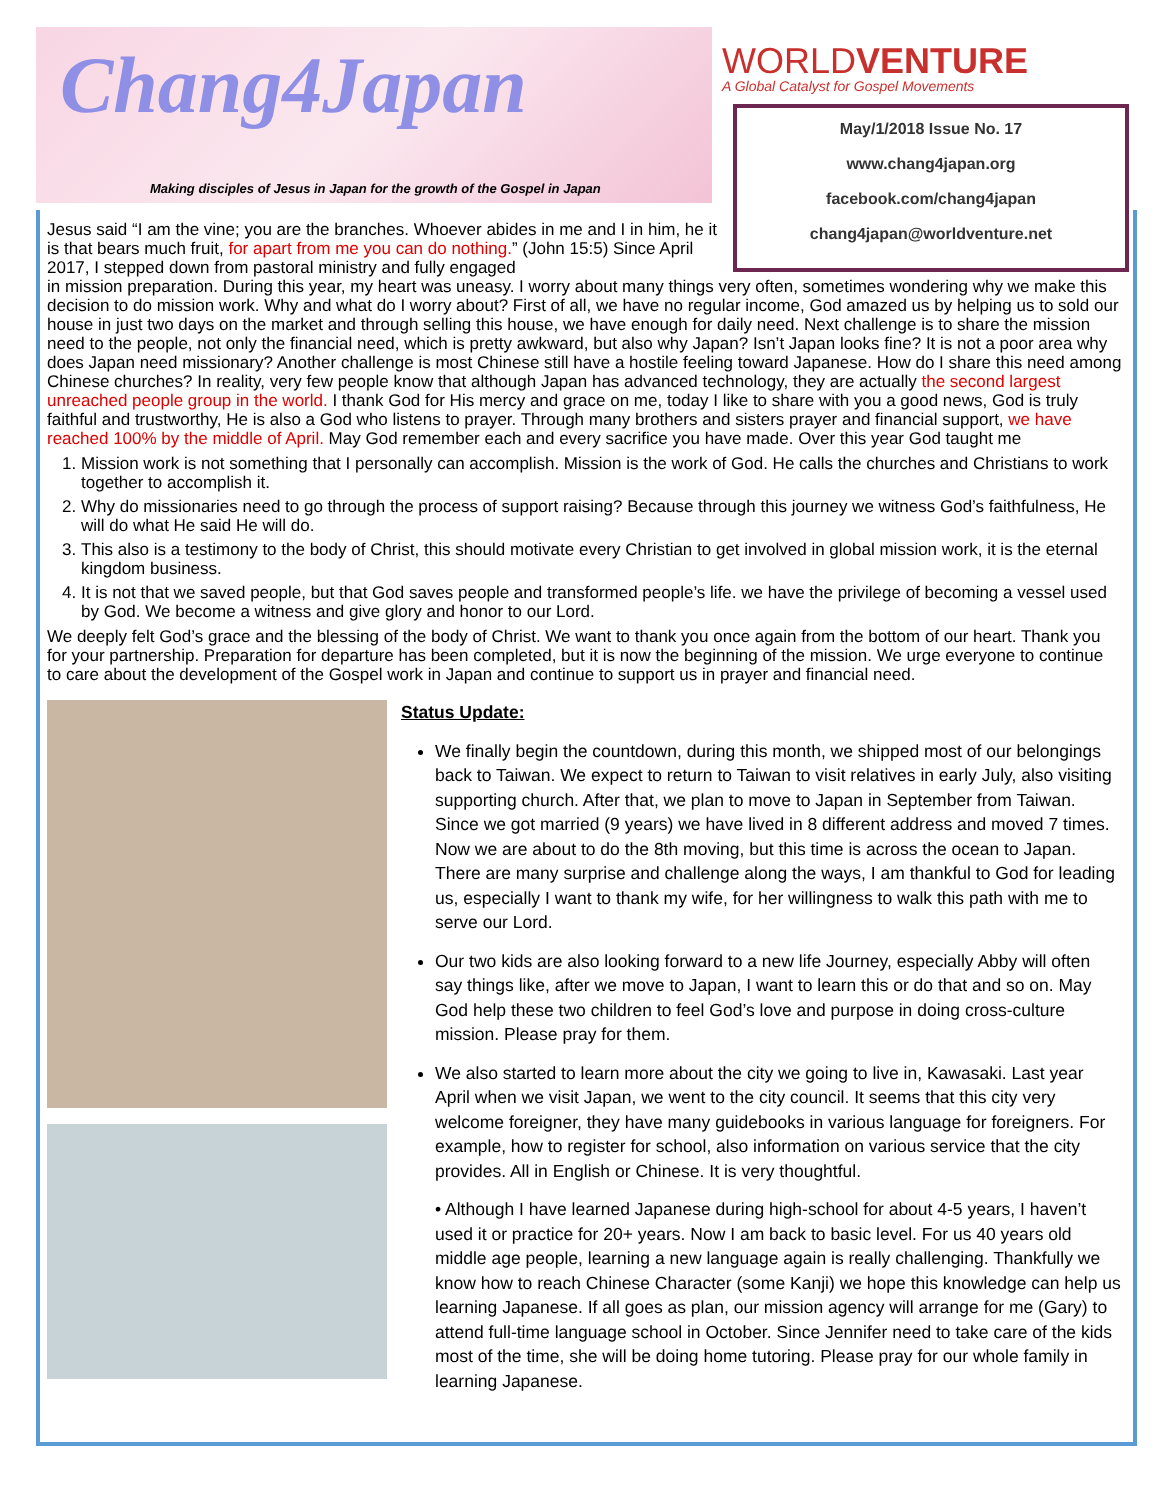Chang4Japan
Making disciples of Jesus in Japan for the growth of the Gospel in Japan
WORLDVENTURE
A Global Catalyst for Gospel Movements
May/1/2018 Issue No. 17
www.chang4japan.org
facebook.com/chang4japan
chang4japan@worldventure.net
Jesus said “I am the vine; you are the branches. Whoever abides in me and I in him, he it is that bears much fruit, for apart from me you can do nothing.” (John 15:5) Since April 2017, I stepped down from pastoral ministry and fully engaged
in mission preparation. During this year, my heart was uneasy. I worry about many things very often, sometimes wondering why we make this decision to do mission work. Why and what do I worry about? First of all, we have no regular income, God amazed us by helping us to sold our house in just two days on the market and through selling this house, we have enough for daily need. Next challenge is to share the mission need to the people, not only the financial need, which is pretty awkward, but also why Japan? Isn’t Japan looks fine? It is not a poor area why does Japan need missionary? Another challenge is most Chinese still have a hostile feeling toward Japanese. How do I share this need among Chinese churches? In reality, very few people know that although Japan has advanced technology, they are actually the second largest unreached people group in the world. I thank God for His mercy and grace on me, today I like to share with you a good news, God is truly faithful and trustworthy, He is also a God who listens to prayer. Through many brothers and sisters prayer and financial support, we have reached 100% by the middle of April. May God remember each and every sacrifice you have made. Over this year God taught me
1. Mission work is not something that I personally can accomplish. Mission is the work of God. He calls the churches and Christians to work together to accomplish it.
2. Why do missionaries need to go through the process of support raising? Because through this journey we witness God’s faithfulness, He will do what He said He will do.
3. This also is a testimony to the body of Christ, this should motivate every Christian to get involved in global mission work, it is the eternal kingdom business.
4. It is not that we saved people, but that God saves people and transformed people’s life. we have the privilege of becoming a vessel used by God. We become a witness and give glory and honor to our Lord.
We deeply felt God’s grace and the blessing of the body of Christ. We want to thank you once again from the bottom of our heart. Thank you for your partnership. Preparation for departure has been completed, but it is now the beginning of the mission. We urge everyone to continue to care about the development of the Gospel work in Japan and continue to support us in prayer and financial need.
Status Update:
We finally begin the countdown, during this month, we shipped most of our belongings back to Taiwan. We expect to return to Taiwan to visit relatives in early July, also visiting supporting church. After that, we plan to move to Japan in September from Taiwan. Since we got married (9 years) we have lived in 8 different address and moved 7 times. Now we are about to do the 8th moving, but this time is across the ocean to Japan. There are many surprise and challenge along the ways, I am thankful to God for leading us, especially I want to thank my wife, for her willingness to walk this path with me to serve our Lord.
Our two kids are also looking forward to a new life Journey, especially Abby will often say things like, after we move to Japan, I want to learn this or do that and so on. May God help these two children to feel God’s love and purpose in doing cross-culture mission. Please pray for them.
We also started to learn more about the city we going to live in, Kawasaki. Last year April when we visit Japan, we went to the city council. It seems that this city very welcome foreigner, they have many guidebooks in various language for foreigners. For example, how to register for school, also information on various service that the city provides. All in English or Chinese. It is very thoughtful.
• Although I have learned Japanese during high-school for about 4-5 years, I haven’t used it or practice for 20+ years. Now I am back to basic level. For us 40 years old middle age people, learning a new language again is really challenging. Thankfully we know how to reach Chinese Character (some Kanji) we hope this knowledge can help us learning Japanese. If all goes as plan, our mission agency will arrange for me (Gary) to attend full-time language school in October. Since Jennifer need to take care of the kids most of the time, she will be doing home tutoring. Please pray for our whole family in learning Japanese.